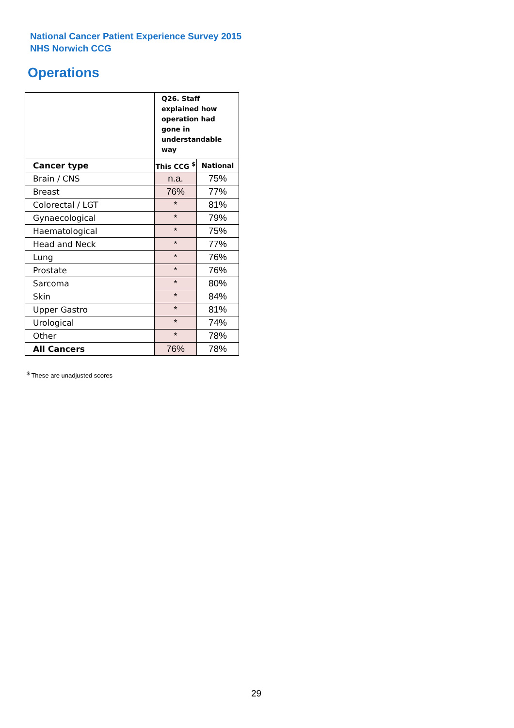National Cancer Patient Experience Survey 2015
NHS Norwich CCG
Operations
| | Q26. Staff explained how operation had gone in understandable way | |
| Cancer type | This CCG <sup>$</sup> | National |
| Brain / CNS | n.a. | 75% |
| Breast | 76% | 77% |
| Colorectal / LGT | * | 81% |
| Gynaecological | * | 79% |
| Haematological | * | 75% |
| Head and Neck | * | 77% |
| Lung | * | 76% |
| Prostate | * | 76% |
| Sarcoma | * | 80% |
| Skin | * | 84% |
| Upper Gastro | * | 81% |
| Urological | * | 74% |
| Other | * | 78% |
| All Cancers | 76% | 78% |
<sup>$</sup> These are unadjusted scores
29